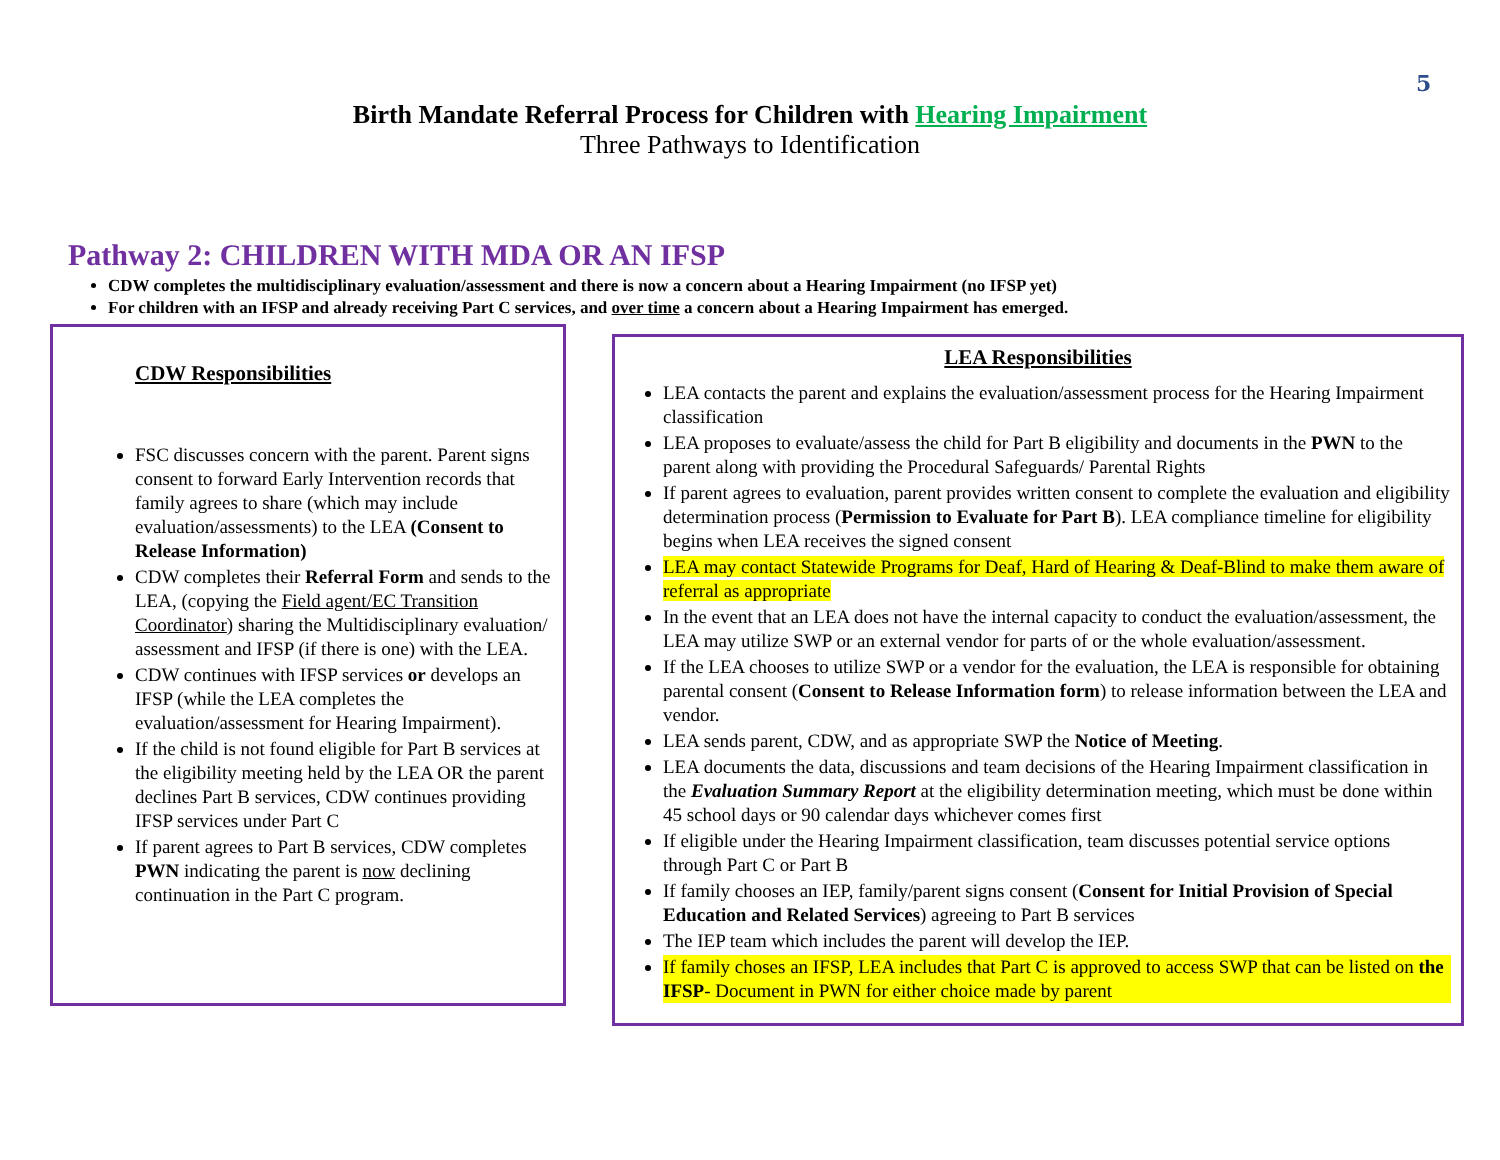5
Birth Mandate Referral Process for Children with Hearing Impairment
Three Pathways to Identification
Pathway 2: CHILDREN WITH MDA OR AN IFSP
CDW completes the multidisciplinary evaluation/assessment and there is now a concern about a Hearing Impairment (no IFSP yet)
For children with an IFSP and already receiving Part C services, and over time a concern about a Hearing Impairment has emerged.
CDW Responsibilities
FSC discusses concern with the parent. Parent signs consent to forward Early Intervention records that family agrees to share (which may include evaluation/assessments) to the LEA (Consent to Release Information)
CDW completes their Referral Form and sends to the LEA, (copying the Field agent/EC Transition Coordinator) sharing the Multidisciplinary evaluation/ assessment and IFSP (if there is one) with the LEA.
CDW continues with IFSP services or develops an IFSP (while the LEA completes the evaluation/assessment for Hearing Impairment).
If the child is not found eligible for Part B services at the eligibility meeting held by the LEA OR the parent declines Part B services, CDW continues providing IFSP services under Part C
If parent agrees to Part B services, CDW completes PWN indicating the parent is now declining continuation in the Part C program.
LEA Responsibilities
LEA contacts the parent and explains the evaluation/assessment process for the Hearing Impairment classification
LEA proposes to evaluate/assess the child for Part B eligibility and documents in the PWN to the parent along with providing the Procedural Safeguards/ Parental Rights
If parent agrees to evaluation, parent provides written consent to complete the evaluation and eligibility determination process (Permission to Evaluate for Part B). LEA compliance timeline for eligibility begins when LEA receives the signed consent
LEA may contact Statewide Programs for Deaf, Hard of Hearing & Deaf-Blind to make them aware of referral as appropriate
In the event that an LEA does not have the internal capacity to conduct the evaluation/assessment, the LEA may utilize SWP or an external vendor for parts of or the whole evaluation/assessment.
If the LEA chooses to utilize SWP or a vendor for the evaluation, the LEA is responsible for obtaining parental consent (Consent to Release Information form) to release information between the LEA and vendor.
LEA sends parent, CDW, and as appropriate SWP the Notice of Meeting.
LEA documents the data, discussions and team decisions of the Hearing Impairment classification in the Evaluation Summary Report at the eligibility determination meeting, which must be done within 45 school days or 90 calendar days whichever comes first
If eligible under the Hearing Impairment classification, team discusses potential service options through Part C or Part B
If family chooses an IEP, family/parent signs consent (Consent for Initial Provision of Special Education and Related Services) agreeing to Part B services
The IEP team which includes the parent will develop the IEP.
If family choses an IFSP, LEA includes that Part C is approved to access SWP that can be listed on the IFSP- Document in PWN for either choice made by parent